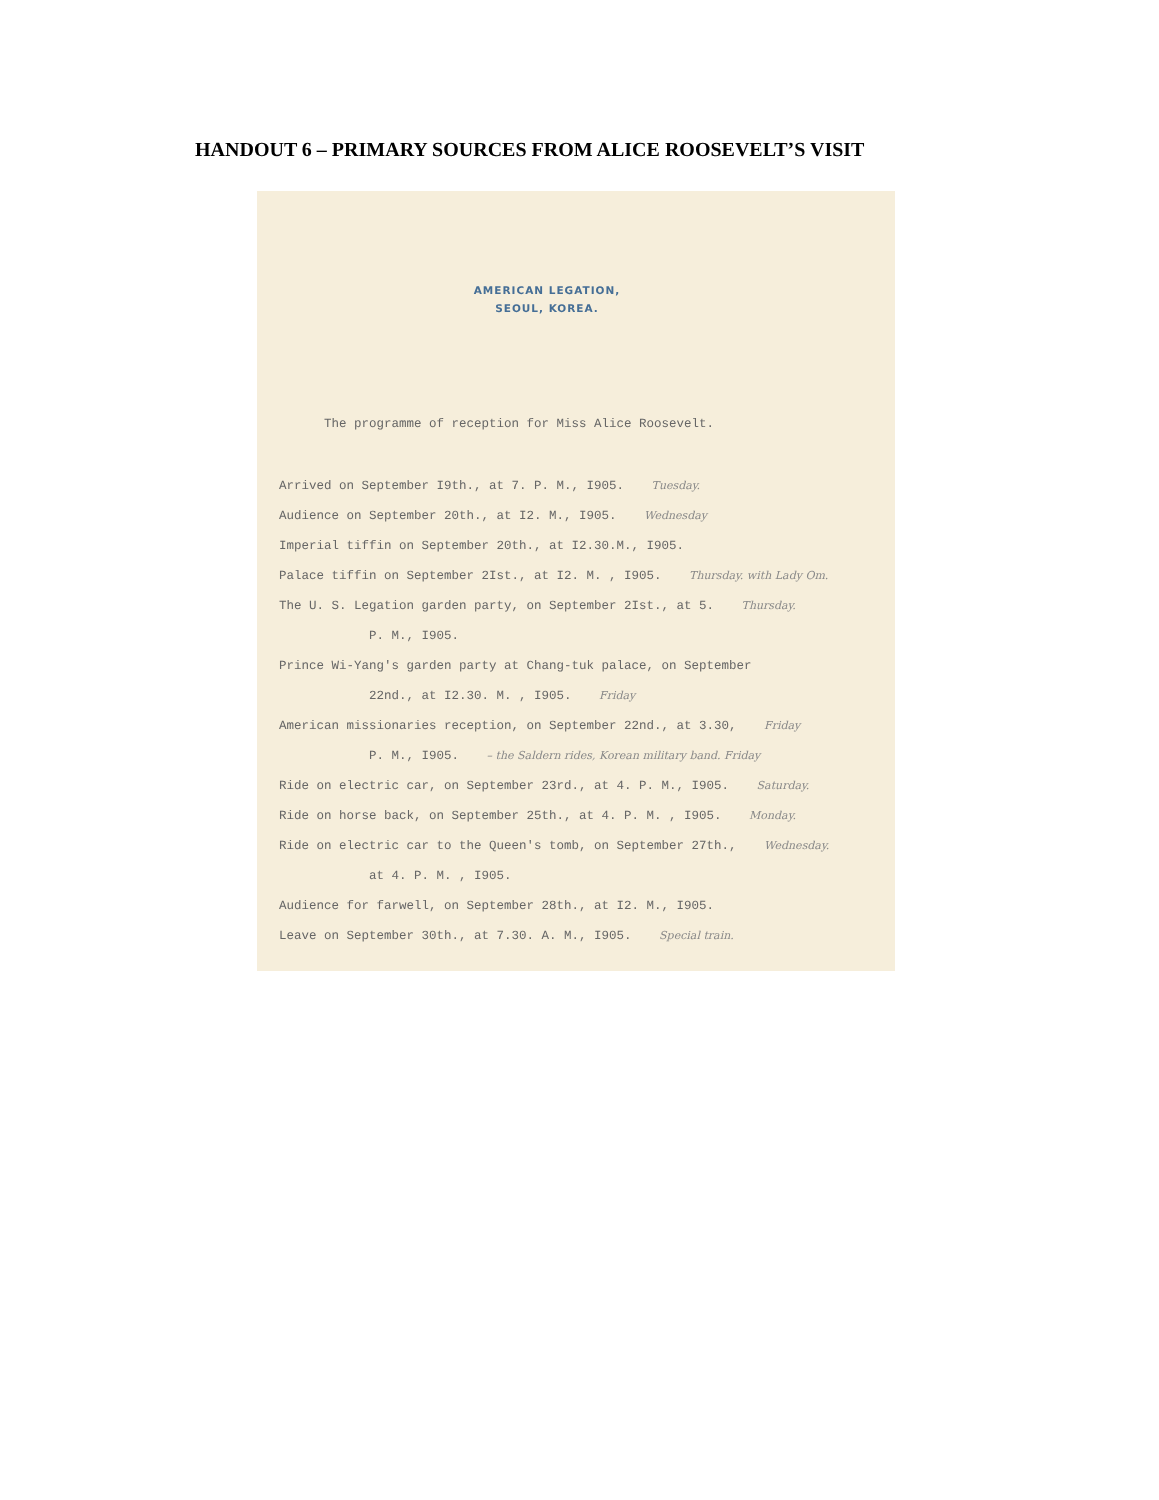HANDOUT 6 – PRIMARY SOURCES FROM ALICE ROOSEVELT’S VISIT
AMERICAN LEGATION,
SEOUL, KOREA.
The programme of reception for Miss Alice Roosevelt.
Arrived on September I9th., at 7. P. M., I905. Tuesday.
Audience on September 20th., at I2. M., I905. Wednesday
Imperial tiffin on September 20th., at I2.30.M., I905.
Palace tiffin on September 2Ist., at I2. M. , I905. Thursday. with Lady Om.
The U. S. Legation garden party, on September 2Ist., at 5. Thursday.
P. M., I905.
Prince Wi-Yang's garden party at Chang-tuk palace, on September
22nd., at I2.30. M. , I905. Friday
American missionaries reception, on September 22nd., at 3.30, Friday
P. M., I905. – the Saldern rides, Korean military band. Friday
Ride on electric car, on September 23rd., at 4. P. M., I905. Saturday.
Ride on horse back, on September 25th., at 4. P. M. , I905. Monday.
Ride on electric car to the Queen's tomb, on September 27th., Wednesday.
at 4. P. M. , I905.
Audience for farwell, on September 28th., at I2. M., I905.
Leave on September 30th., at 7.30. A. M., I905. Special train.